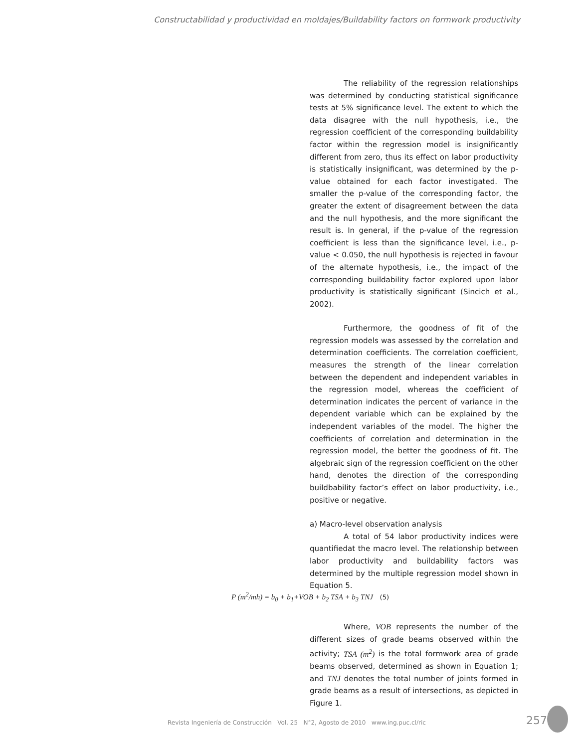Constructabilidad y productividad en moldajes/Buildability factors on formwork productivity
The reliability of the regression relationships was determined by conducting statistical significance tests at 5% significance level. The extent to which the data disagree with the null hypothesis, i.e., the regression coefficient of the corresponding buildability factor within the regression model is insignificantly different from zero, thus its effect on labor productivity is statistically insignificant, was determined by the p-value obtained for each factor investigated. The smaller the p-value of the corresponding factor, the greater the extent of disagreement between the data and the null hypothesis, and the more significant the result is. In general, if the p-value of the regression coefficient is less than the significance level, i.e., p-value < 0.050, the null hypothesis is rejected in favour of the alternate hypothesis, i.e., the impact of the corresponding buildability factor explored upon labor productivity is statistically significant (Sincich et al., 2002).
Furthermore, the goodness of fit of the regression models was assessed by the correlation and determination coefficients. The correlation coefficient, measures the strength of the linear correlation between the dependent and independent variables in the regression model, whereas the coefficient of determination indicates the percent of variance in the dependent variable which can be explained by the independent variables of the model. The higher the coefficients of correlation and determination in the regression model, the better the goodness of fit. The algebraic sign of the regression coefficient on the other hand, denotes the direction of the corresponding buildbability factor’s effect on labor productivity, i.e., positive or negative.
a) Macro-level observation analysis
A total of 54 labor productivity indices were quantifiedat the macro level. The relationship between labor productivity and buildability factors was determined by the multiple regression model shown in Equation 5.
P (m<sup>2</sup>/mh) = b<sub>0</sub> + b<sub>1</sub>+VOB + b<sub>2</sub> TSA + b<sub>3</sub> TNJ (5)
Where, VOB represents the number of the different sizes of grade beams observed within the activity; TSA (m<sup>2</sup>) is the total formwork area of grade beams observed, determined as shown in Equation 1; and TNJ denotes the total number of joints formed in grade beams as a result of intersections, as depicted in Figure 1.
Revista Ingeniería de Construcción Vol. 25 N°2, Agosto de 2010 www.ing.puc.cl/ric
257